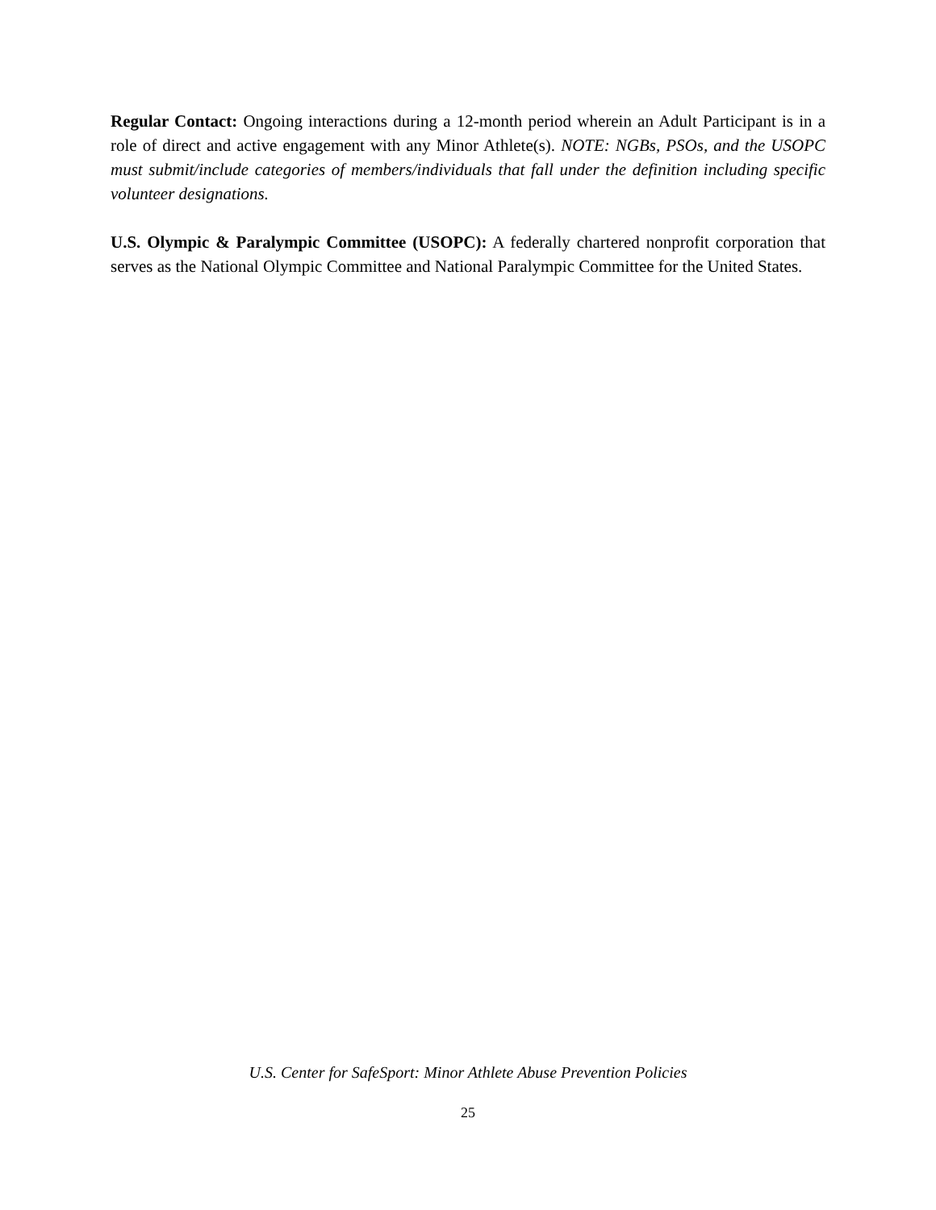Regular Contact: Ongoing interactions during a 12-month period wherein an Adult Participant is in a role of direct and active engagement with any Minor Athlete(s). NOTE: NGBs, PSOs, and the USOPC must submit/include categories of members/individuals that fall under the definition including specific volunteer designations.
U.S. Olympic & Paralympic Committee (USOPC): A federally chartered nonprofit corporation that serves as the National Olympic Committee and National Paralympic Committee for the United States.
U.S. Center for SafeSport: Minor Athlete Abuse Prevention Policies
25